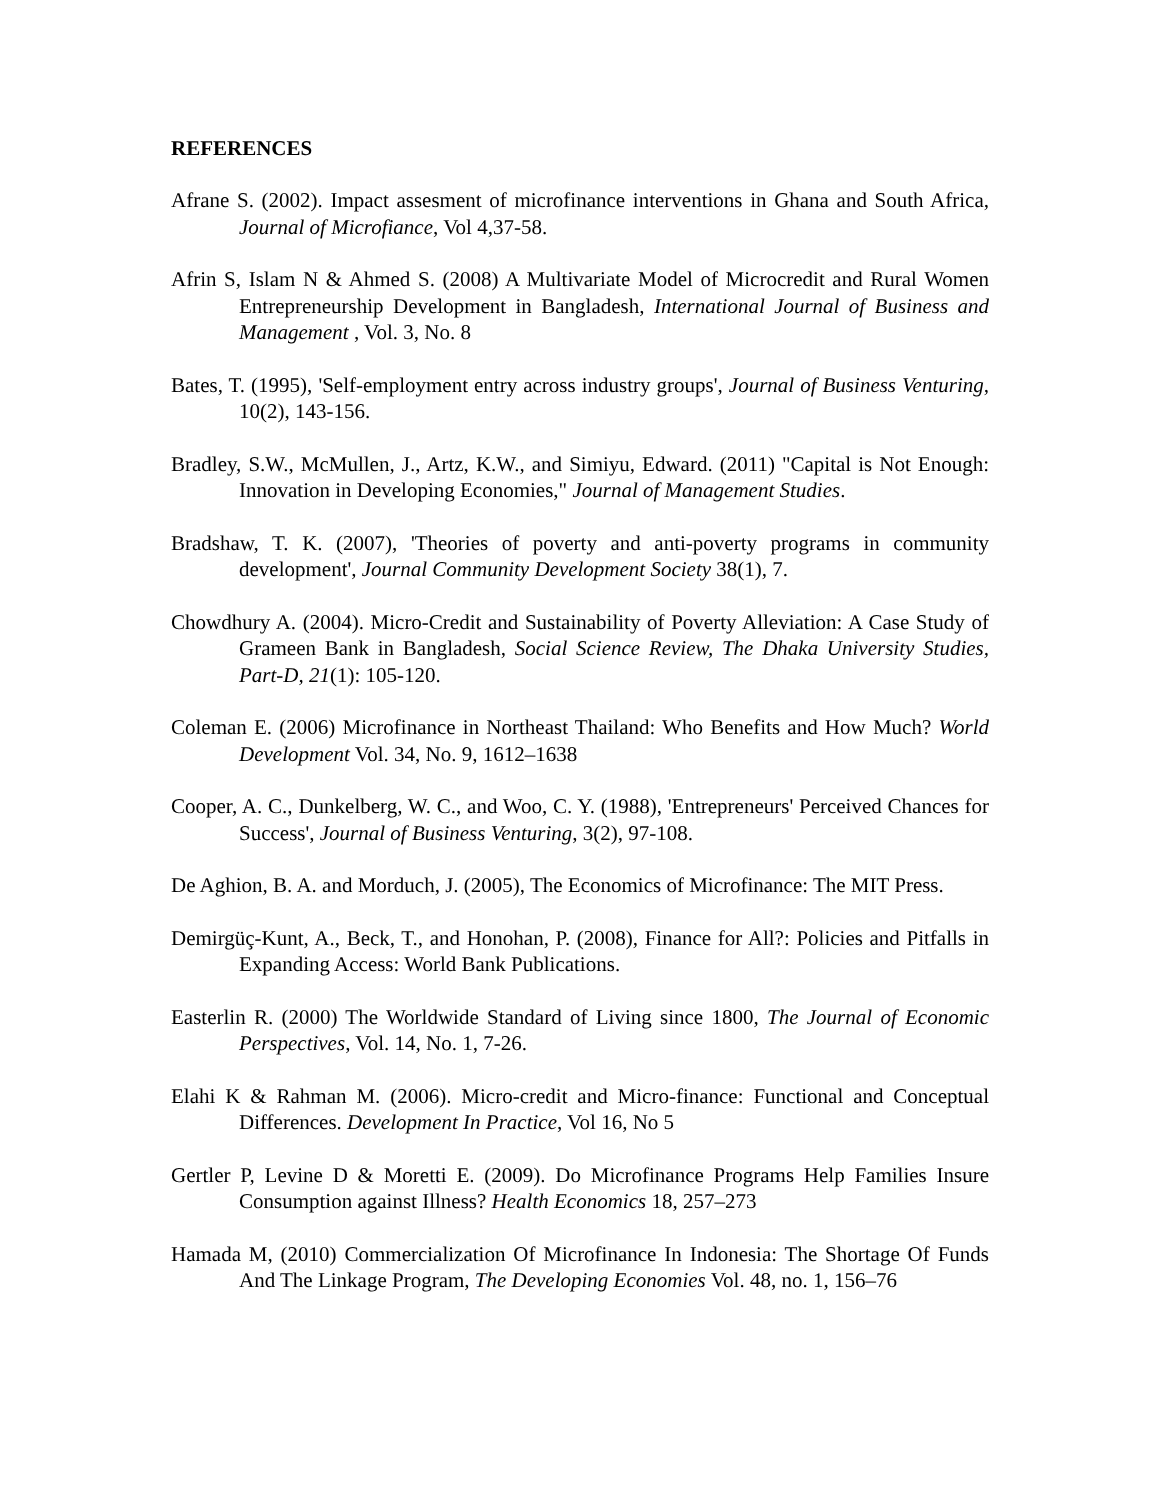REFERENCES
Afrane S. (2002). Impact assesment of microfinance interventions in Ghana and South Africa, Journal of Microfiance, Vol 4,37-58.
Afrin S, Islam N & Ahmed S. (2008) A Multivariate Model of Microcredit and Rural Women Entrepreneurship Development in Bangladesh, International Journal of Business and Management , Vol. 3, No. 8
Bates, T. (1995), 'Self-employment entry across industry groups', Journal of Business Venturing, 10(2), 143-156.
Bradley, S.W., McMullen, J., Artz, K.W., and Simiyu, Edward. (2011) "Capital is Not Enough: Innovation in Developing Economies," Journal of Management Studies.
Bradshaw, T. K. (2007), 'Theories of poverty and anti-poverty programs in community development', Journal Community Development Society 38(1), 7.
Chowdhury A. (2004). Micro-Credit and Sustainability of Poverty Alleviation: A Case Study of Grameen Bank in Bangladesh, Social Science Review, The Dhaka University Studies, Part-D, 21(1): 105-120.
Coleman E. (2006) Microfinance in Northeast Thailand: Who Benefits and How Much? World Development Vol. 34, No. 9, 1612–1638
Cooper, A. C., Dunkelberg, W. C., and Woo, C. Y. (1988), 'Entrepreneurs' Perceived Chances for Success', Journal of Business Venturing, 3(2), 97-108.
De Aghion, B. A. and Morduch, J. (2005), The Economics of Microfinance: The MIT Press.
Demirgüç-Kunt, A., Beck, T., and Honohan, P. (2008), Finance for All?: Policies and Pitfalls in Expanding Access: World Bank Publications.
Easterlin R. (2000) The Worldwide Standard of Living since 1800, The Journal of Economic Perspectives, Vol. 14, No. 1, 7-26.
Elahi K & Rahman M. (2006). Micro-credit and Micro-finance: Functional and Conceptual Differences. Development In Practice, Vol 16, No 5
Gertler P, Levine D & Moretti E. (2009). Do Microfinance Programs Help Families Insure Consumption against Illness? Health Economics 18, 257–273
Hamada M, (2010) Commercialization Of Microfinance In Indonesia: The Shortage Of Funds And The Linkage Program, The Developing Economies Vol. 48, no. 1, 156–76